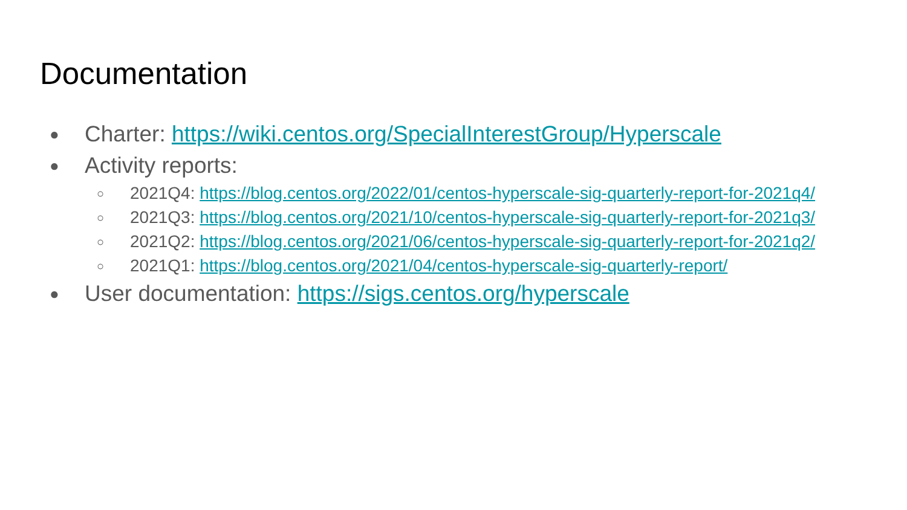Documentation
● Charter: https://wiki.centos.org/SpecialInterestGroup/Hyperscale
● Activity reports:
○ 2021Q4: https://blog.centos.org/2022/01/centos-hyperscale-sig-quarterly-report-for-2021q4/
○ 2021Q3: https://blog.centos.org/2021/10/centos-hyperscale-sig-quarterly-report-for-2021q3/
○ 2021Q2: https://blog.centos.org/2021/06/centos-hyperscale-sig-quarterly-report-for-2021q2/
○ 2021Q1: https://blog.centos.org/2021/04/centos-hyperscale-sig-quarterly-report/
● User documentation: https://sigs.centos.org/hyperscale